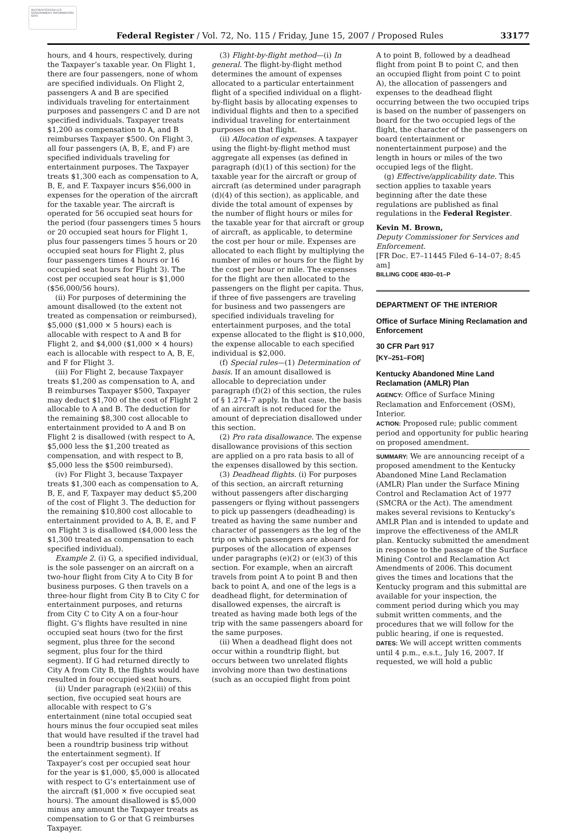AUTHENTICATED U.S. GOVERNMENT INFORMATION GPO
Federal Register / Vol. 72, No. 115 / Friday, June 15, 2007 / Proposed Rules 33177
hours, and 4 hours, respectively, during the Taxpayer’s taxable year. On Flight 1, there are four passengers, none of whom are specified individuals. On Flight 2, passengers A and B are specified individuals traveling for entertainment purposes and passengers C and D are not specified individuals. Taxpayer treats $1,200 as compensation to A, and B reimburses Taxpayer $500. On Flight 3, all four passengers (A, B, E, and F) are specified individuals traveling for entertainment purposes. The Taxpayer treats $1,300 each as compensation to A, B, E, and F. Taxpayer incurs $56,000 in expenses for the operation of the aircraft for the taxable year. The aircraft is operated for 56 occupied seat hours for the period (four passengers times 5 hours or 20 occupied seat hours for Flight 1, plus four passengers times 5 hours or 20 occupied seat hours for Flight 2, plus four passengers times 4 hours or 16 occupied seat hours for Flight 3). The cost per occupied seat hour is $1,000 ($56,000/56 hours).
(ii) For purposes of determining the amount disallowed (to the extent not treated as compensation or reimbursed), $5,000 ($1,000 × 5 hours) each is allocable with respect to A and B for Flight 2, and $4,000 ($1,000 × 4 hours) each is allocable with respect to A, B, E, and F for Flight 3.
(iii) For Flight 2, because Taxpayer treats $1,200 as compensation to A, and B reimburses Taxpayer $500, Taxpayer may deduct $1,700 of the cost of Flight 2 allocable to A and B. The deduction for the remaining $8,300 cost allocable to entertainment provided to A and B on Flight 2 is disallowed (with respect to A, $5,000 less the $1,200 treated as compensation, and with respect to B, $5,000 less the $500 reimbursed).
(iv) For Flight 3, because Taxpayer treats $1,300 each as compensation to A, B, E, and F, Taxpayer may deduct $5,200 of the cost of Flight 3. The deduction for the remaining $10,800 cost allocable to entertainment provided to A, B, E, and F on Flight 3 is disallowed ($4,000 less the $1,300 treated as compensation to each specified individual).
Example 2. (i) G, a specified individual, is the sole passenger on an aircraft on a two-hour flight from City A to City B for business purposes. G then travels on a three-hour flight from City B to City C for entertainment purposes, and returns from City C to City A on a four-hour flight. G’s flights have resulted in nine occupied seat hours (two for the first segment, plus three for the second segment, plus four for the third segment). If G had returned directly to City A from City B, the flights would have resulted in four occupied seat hours.
(ii) Under paragraph (e)(2)(iii) of this section, five occupied seat hours are allocable with respect to G’s entertainment (nine total occupied seat hours minus the four occupied seat miles that would have resulted if the travel had been a roundtrip business trip without the entertainment segment). If Taxpayer’s cost per occupied seat hour for the year is $1,000, $5,000 is allocated with respect to G’s entertainment use of the aircraft ($1,000 × five occupied seat hours). The amount disallowed is $5,000 minus any amount the Taxpayer treats as compensation to G or that G reimburses Taxpayer.
(3) Flight-by-flight method—(i) In general. The flight-by-flight method determines the amount of expenses allocated to a particular entertainment flight of a specified individual on a flight-by-flight basis by allocating expenses to individual flights and then to a specified individual traveling for entertainment purposes on that flight.
(ii) Allocation of expenses. A taxpayer using the flight-by-flight method must aggregate all expenses (as defined in paragraph (d)(1) of this section) for the taxable year for the aircraft or group of aircraft (as determined under paragraph (d)(4) of this section), as applicable, and divide the total amount of expenses by the number of flight hours or miles for the taxable year for that aircraft or group of aircraft, as applicable, to determine the cost per hour or mile. Expenses are allocated to each flight by multiplying the number of miles or hours for the flight by the cost per hour or mile. The expenses for the flight are then allocated to the passengers on the flight per capita. Thus, if three of five passengers are traveling for business and two passengers are specified individuals traveling for entertainment purposes, and the total expense allocated to the flight is $10,000, the expense allocable to each specified individual is $2,000.
(f) Special rules—(1) Determination of basis. If an amount disallowed is allocable to depreciation under paragraph (f)(2) of this section, the rules of § 1.274–7 apply. In that case, the basis of an aircraft is not reduced for the amount of depreciation disallowed under this section.
(2) Pro rata disallowance. The expense disallowance provisions of this section are applied on a pro rata basis to all of the expenses disallowed by this section.
(3) Deadhead flights. (i) For purposes of this section, an aircraft returning without passengers after discharging passengers or flying without passengers to pick up passengers (deadheading) is treated as having the same number and character of passengers as the leg of the trip on which passengers are aboard for purposes of the allocation of expenses under paragraphs (e)(2) or (e)(3) of this section. For example, when an aircraft travels from point A to point B and then back to point A, and one of the legs is a deadhead flight, for determination of disallowed expenses, the aircraft is treated as having made both legs of the trip with the same passengers aboard for the same purposes.
(ii) When a deadhead flight does not occur within a roundtrip flight, but occurs between two unrelated flights involving more than two destinations (such as an occupied flight from point
A to point B, followed by a deadhead flight from point B to point C, and then an occupied flight from point C to point A), the allocation of passengers and expenses to the deadhead flight occurring between the two occupied trips is based on the number of passengers on board for the two occupied legs of the flight, the character of the passengers on board (entertainment or nonentertainment purpose) and the length in hours or miles of the two occupied legs of the flight.
(g) Effective/applicability date. This section applies to taxable years beginning after the date these regulations are published as final regulations in the Federal Register.
Kevin M. Brown,
Deputy Commissioner for Services and Enforcement.
[FR Doc. E7–11445 Filed 6–14–07; 8:45 am]
BILLING CODE 4830–01–P
DEPARTMENT OF THE INTERIOR
Office of Surface Mining Reclamation and Enforcement
30 CFR Part 917
[KY–251–FOR]
Kentucky Abandoned Mine Land Reclamation (AMLR) Plan
AGENCY: Office of Surface Mining Reclamation and Enforcement (OSM), Interior.
ACTION: Proposed rule; public comment period and opportunity for public hearing on proposed amendment.
SUMMARY: We are announcing receipt of a proposed amendment to the Kentucky Abandoned Mine Land Reclamation (AMLR) Plan under the Surface Mining Control and Reclamation Act of 1977 (SMCRA or the Act). The amendment makes several revisions to Kentucky’s AMLR Plan and is intended to update and improve the effectiveness of the AMLR plan. Kentucky submitted the amendment in response to the passage of the Surface Mining Control and Reclamation Act Amendments of 2006. This document gives the times and locations that the Kentucky program and this submittal are available for your inspection, the comment period during which you may submit written comments, and the procedures that we will follow for the public hearing, if one is requested.
DATES: We will accept written comments until 4 p.m., e.s.t., July 16, 2007. If requested, we will hold a public